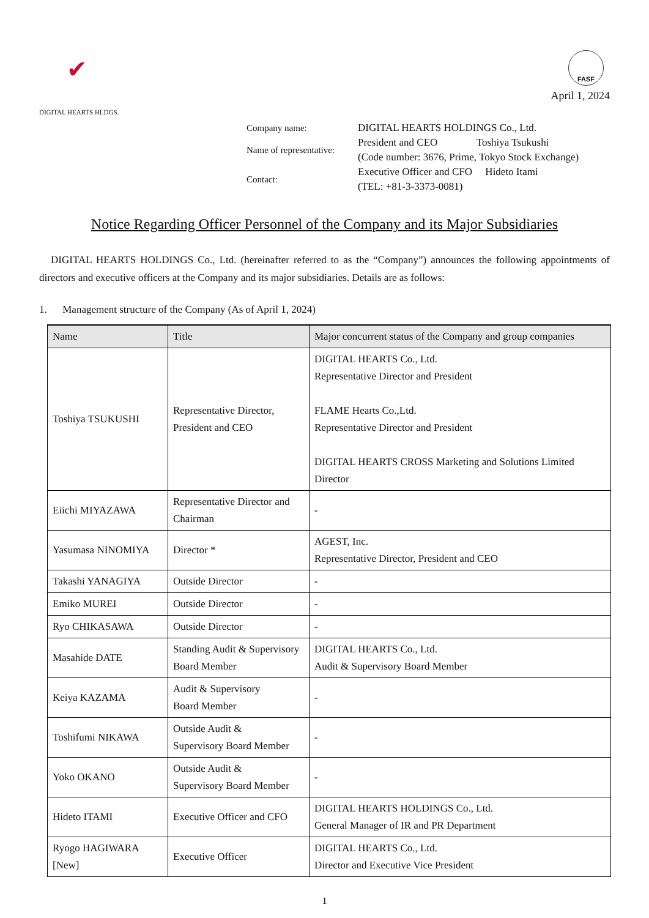✔
DIGITAL HEARTS HLDGS.
FASF
April 1, 2024
| Company name: | DIGITAL HEARTS HOLDINGS Co., Ltd. |
| Name of representative: | President and CEO Toshiya Tsukushi |
| | (Code number: 3676, Prime, Tokyo Stock Exchange) |
| Contact: | Executive Officer and CFO Hideto Itami |
| | (TEL: +81-3-3373-0081) |
Notice Regarding Officer Personnel of the Company and its Major Subsidiaries
DIGITAL HEARTS HOLDINGS Co., Ltd. (hereinafter referred to as the “Company”) announces the following appointments of directors and executive officers at the Company and its major subsidiaries. Details are as follows:
1. Management structure of the Company (As of April 1, 2024)
| Name | Title | Major concurrent status of the Company and group companies |
| --- | --- | --- |
| Toshiya TSUKUSHI | Representative Director, President and CEO | DIGITAL HEARTS Co., Ltd. Representative Director and President FLAME Hearts Co.,Ltd. Representative Director and President DIGITAL HEARTS CROSS Marketing and Solutions Limited Director |
| Eiichi MIYAZAWA | Representative Director and Chairman | - |
| Yasumasa NINOMIYA | Director * | AGEST, Inc. Representative Director, President and CEO |
| Takashi YANAGIYA | Outside Director | - |
| Emiko MUREI | Outside Director | - |
| Ryo CHIKASAWA | Outside Director | - |
| Masahide DATE | Standing Audit & Supervisory Board Member | DIGITAL HEARTS Co., Ltd. Audit & Supervisory Board Member |
| Keiya KAZAMA | Audit & Supervisory Board Member | - |
| Toshifumi NIKAWA | Outside Audit & Supervisory Board Member | - |
| Yoko OKANO | Outside Audit & Supervisory Board Member | - |
| Hideto ITAMI | Executive Officer and CFO | DIGITAL HEARTS HOLDINGS Co., Ltd. General Manager of IR and PR Department |
| Ryogo HAGIWARA [New] | Executive Officer | DIGITAL HEARTS Co., Ltd. Director and Executive Vice President |
1